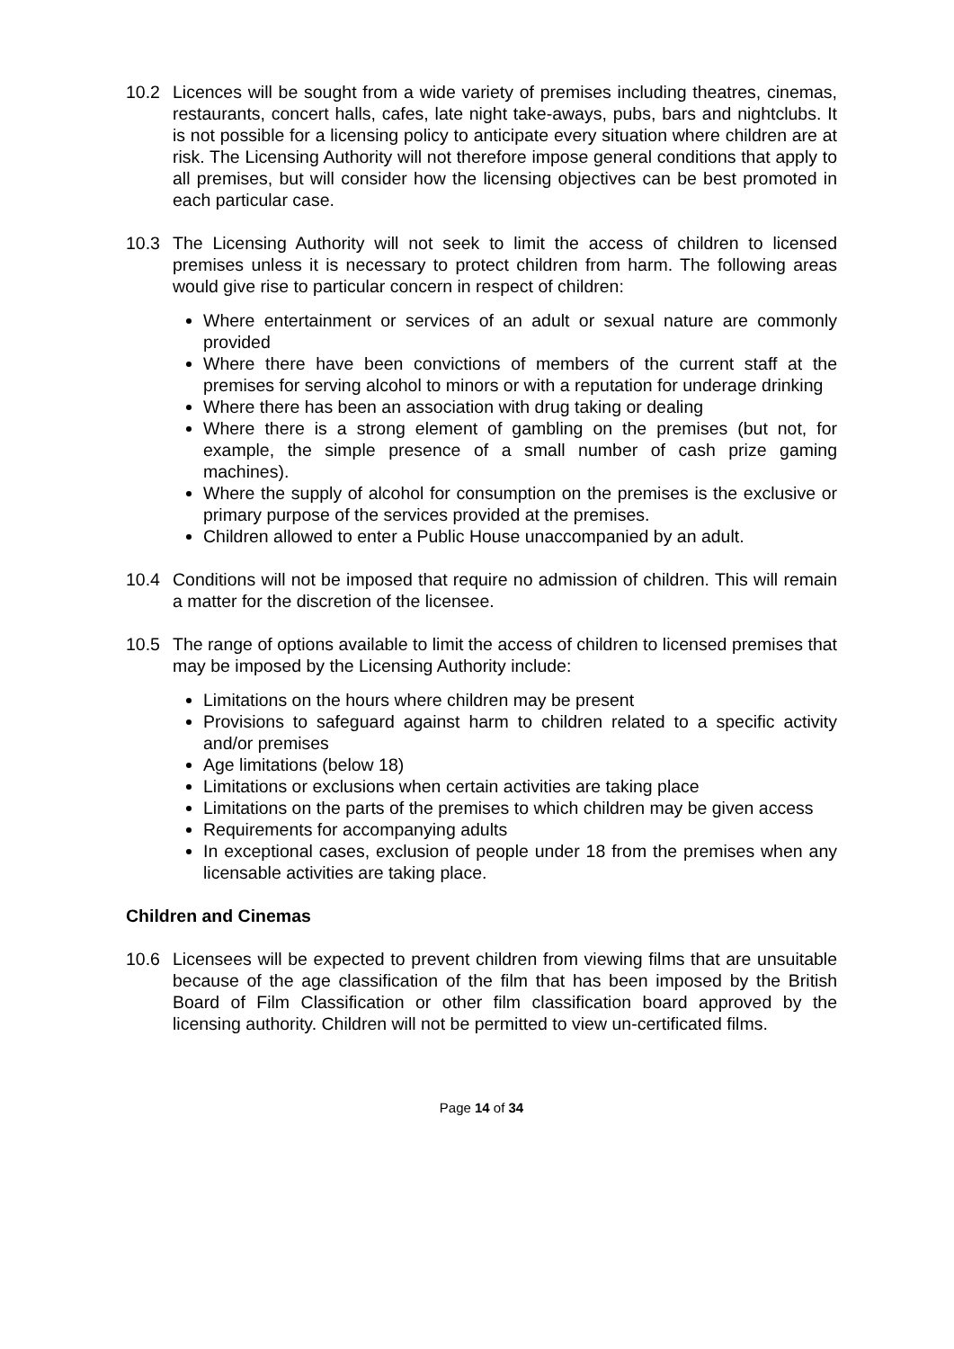10.2 Licences will be sought from a wide variety of premises including theatres, cinemas, restaurants, concert halls, cafes, late night take-aways, pubs, bars and nightclubs. It is not possible for a licensing policy to anticipate every situation where children are at risk. The Licensing Authority will not therefore impose general conditions that apply to all premises, but will consider how the licensing objectives can be best promoted in each particular case.
10.3 The Licensing Authority will not seek to limit the access of children to licensed premises unless it is necessary to protect children from harm. The following areas would give rise to particular concern in respect of children:
Where entertainment or services of an adult or sexual nature are commonly provided
Where there have been convictions of members of the current staff at the premises for serving alcohol to minors or with a reputation for underage drinking
Where there has been an association with drug taking or dealing
Where there is a strong element of gambling on the premises (but not, for example, the simple presence of a small number of cash prize gaming machines).
Where the supply of alcohol for consumption on the premises is the exclusive or primary purpose of the services provided at the premises.
Children allowed to enter a Public House unaccompanied by an adult.
10.4 Conditions will not be imposed that require no admission of children. This will remain a matter for the discretion of the licensee.
10.5 The range of options available to limit the access of children to licensed premises that may be imposed by the Licensing Authority include:
Limitations on the hours where children may be present
Provisions to safeguard against harm to children related to a specific activity and/or premises
Age limitations (below 18)
Limitations or exclusions when certain activities are taking place
Limitations on the parts of the premises to which children may be given access
Requirements for accompanying adults
In exceptional cases, exclusion of people under 18 from the premises when any licensable activities are taking place.
Children and Cinemas
10.6 Licensees will be expected to prevent children from viewing films that are unsuitable because of the age classification of the film that has been imposed by the British Board of Film Classification or other film classification board approved by the licensing authority. Children will not be permitted to view un-certificated films.
Page 14 of 34